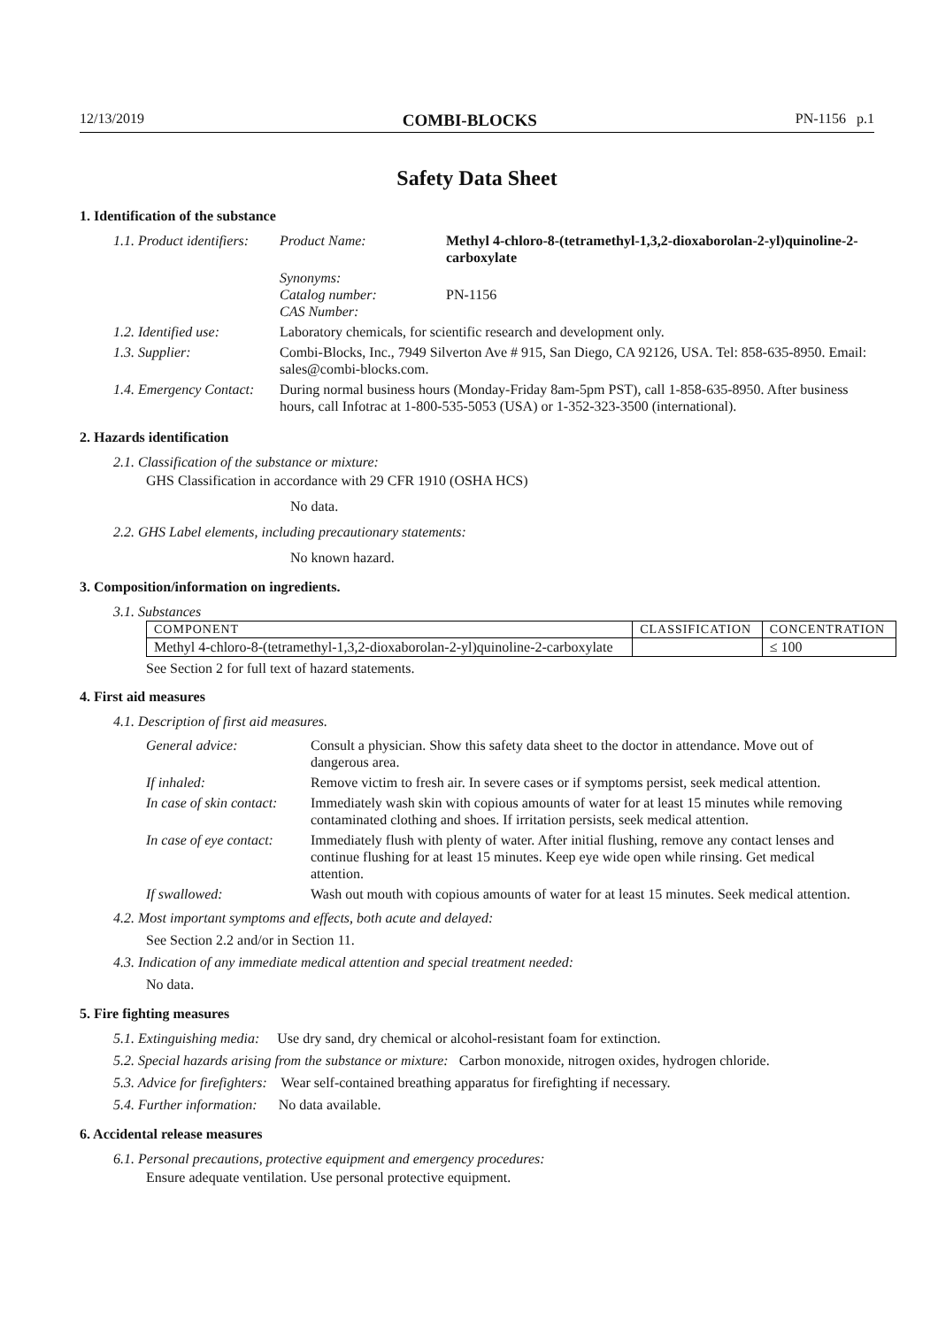12/13/2019 COMBI-BLOCKS PN-1156 p.1
Safety Data Sheet
1. Identification of the substance
| 1.1. Product identifiers: | Product Name: | Methyl 4-chloro-8-(tetramethyl-1,3,2-dioxaborolan-2-yl)quinoline-2-carboxylate |
| | Synonyms: Catalog number: CAS Number: | PN-1156 |
| 1.2. Identified use: | Laboratory chemicals, for scientific research and development only. | |
| 1.3. Supplier: | Combi-Blocks, Inc., 7949 Silverton Ave # 915, San Diego, CA 92126, USA. Tel: 858-635-8950. Email: sales@combi-blocks.com. | |
| 1.4. Emergency Contact: | During normal business hours (Monday-Friday 8am-5pm PST), call 1-858-635-8950. After business hours, call Infotrac at 1-800-535-5053 (USA) or 1-352-323-3500 (international). | |
2. Hazards identification
2.1. Classification of the substance or mixture:
GHS Classification in accordance with 29 CFR 1910 (OSHA HCS)
No data.
2.2. GHS Label elements, including precautionary statements:
No known hazard.
3. Composition/information on ingredients.
3.1. Substances
| COMPONENT | CLASSIFICATION | CONCENTRATION |
| --- | --- | --- |
| Methyl 4-chloro-8-(tetramethyl-1,3,2-dioxaborolan-2-yl)quinoline-2-carboxylate | | ≤ 100 |
See Section 2 for full text of hazard statements.
4. First aid measures
4.1. Description of first aid measures.
| General advice: | Consult a physician. Show this safety data sheet to the doctor in attendance. Move out of dangerous area. |
| If inhaled: | Remove victim to fresh air. In severe cases or if symptoms persist, seek medical attention. |
| In case of skin contact: | Immediately wash skin with copious amounts of water for at least 15 minutes while removing contaminated clothing and shoes. If irritation persists, seek medical attention. |
| In case of eye contact: | Immediately flush with plenty of water. After initial flushing, remove any contact lenses and continue flushing for at least 15 minutes. Keep eye wide open while rinsing. Get medical attention. |
| If swallowed: | Wash out mouth with copious amounts of water for at least 15 minutes. Seek medical attention. |
4.2. Most important symptoms and effects, both acute and delayed:
See Section 2.2 and/or in Section 11.
4.3. Indication of any immediate medical attention and special treatment needed:
No data.
5. Fire fighting measures
5.1. Extinguishing media: Use dry sand, dry chemical or alcohol-resistant foam for extinction.
5.2. Special hazards arising from the substance or mixture: Carbon monoxide, nitrogen oxides, hydrogen chloride.
5.3. Advice for firefighters: Wear self-contained breathing apparatus for firefighting if necessary.
5.4. Further information: No data available.
6. Accidental release measures
6.1. Personal precautions, protective equipment and emergency procedures:
Ensure adequate ventilation. Use personal protective equipment.